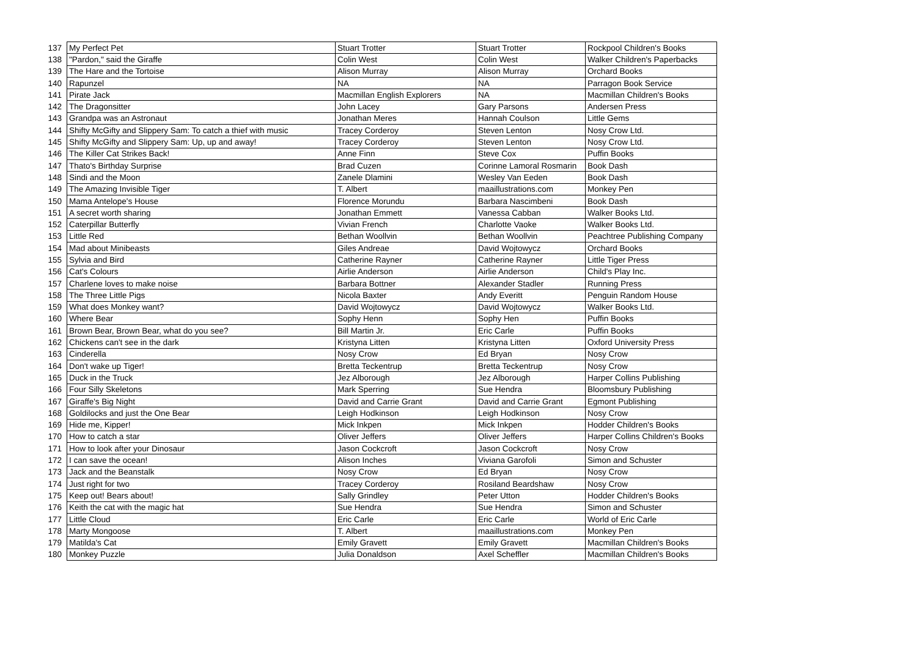| 137 | My Perfect Pet | Stuart Trotter | Stuart Trotter | Rockpool Children's Books |
| 138 | "Pardon," said the Giraffe | Colin West | Colin West | Walker Children's Paperbacks |
| 139 | The Hare and the Tortoise | Alison Murray | Alison Murray | Orchard Books |
| 140 | Rapunzel | NA | NA | Parragon Book Service |
| 141 | Pirate Jack | Macmillan English Explorers | NA | Macmillan Children's Books |
| 142 | The Dragonsitter | John Lacey | Gary Parsons | Andersen Press |
| 143 | Grandpa was an Astronaut | Jonathan Meres | Hannah Coulson | Little Gems |
| 144 | Shifty McGifty and Slippery Sam: To catch a thief with music | Tracey Corderoy | Steven Lenton | Nosy Crow Ltd. |
| 145 | Shifty McGifty and Slippery Sam: Up, up and away! | Tracey Corderoy | Steven Lenton | Nosy Crow Ltd. |
| 146 | The Killer Cat Strikes Back! | Anne Finn | Steve Cox | Puffin Books |
| 147 | Thato's Birthday Surprise | Brad Cuzen | Corinne Lamoral Rosmarin | Book Dash |
| 148 | Sindi and the Moon | Zanele Dlamini | Wesley Van Eeden | Book Dash |
| 149 | The Amazing Invisible Tiger | T. Albert | maaillustrations.com | Monkey Pen |
| 150 | Mama Antelope's House | Florence Morundu | Barbara Nascimbeni | Book Dash |
| 151 | A secret worth sharing | Jonathan Emmett | Vanessa Cabban | Walker Books Ltd. |
| 152 | Caterpillar Butterfly | Vivian French | Charlotte Vaoke | Walker Books Ltd. |
| 153 | Little Red | Bethan Woollvin | Bethan Woollvin | Peachtree Publishing Company |
| 154 | Mad about Minibeasts | Giles Andreae | David Wojtowycz | Orchard Books |
| 155 | Sylvia and Bird | Catherine Rayner | Catherine Rayner | Little Tiger Press |
| 156 | Cat's Colours | Airlie Anderson | Airlie Anderson | Child's Play Inc. |
| 157 | Charlene loves to make noise | Barbara Bottner | Alexander Stadler | Running Press |
| 158 | The Three Little Pigs | Nicola Baxter | Andy Everitt | Penguin Random House |
| 159 | What does Monkey want? | David Wojtowycz | David Wojtowycz | Walker Books Ltd. |
| 160 | Where Bear | Sophy Henn | Sophy Hen | Puffin Books |
| 161 | Brown Bear, Brown Bear, what do you see? | Bill Martin Jr. | Eric Carle | Puffin Books |
| 162 | Chickens can't see in the dark | Kristyna Litten | Kristyna Litten | Oxford University Press |
| 163 | Cinderella | Nosy Crow | Ed Bryan | Nosy Crow |
| 164 | Don't wake up Tiger! | Bretta Teckentrup | Bretta Teckentrup | Nosy Crow |
| 165 | Duck in the Truck | Jez Alborough | Jez Alborough | Harper Collins Publishing |
| 166 | Four Silly Skeletons | Mark Sperring | Sue Hendra | Bloomsbury Publishing |
| 167 | Giraffe's Big Night | David and Carrie Grant | David and Carrie Grant | Egmont Publishing |
| 168 | Goldilocks and just the One Bear | Leigh Hodkinson | Leigh Hodkinson | Nosy Crow |
| 169 | Hide me, Kipper! | Mick Inkpen | Mick Inkpen | Hodder Children's Books |
| 170 | How to catch a star | Oliver Jeffers | Oliver Jeffers | Harper Collins Children's Books |
| 171 | How to look after your Dinosaur | Jason Cockcroft | Jason Cockcroft | Nosy Crow |
| 172 | I can save the ocean! | Alison Inches | Viviana Garofoli | Simon and Schuster |
| 173 | Jack and the Beanstalk | Nosy Crow | Ed Bryan | Nosy Crow |
| 174 | Just right for two | Tracey Corderoy | Rosiland Beardshaw | Nosy Crow |
| 175 | Keep out! Bears about! | Sally Grindley | Peter Utton | Hodder Children's Books |
| 176 | Keith the cat with the magic hat | Sue Hendra | Sue Hendra | Simon and Schuster |
| 177 | Little Cloud | Eric Carle | Eric Carle | World of Eric Carle |
| 178 | Marty Mongoose | T. Albert | maaillustrations.com | Monkey Pen |
| 179 | Matilda's Cat | Emily Gravett | Emily Gravett | Macmillan Children's Books |
| 180 | Monkey Puzzle | Julia Donaldson | Axel Scheffler | Macmillan Children's Books |